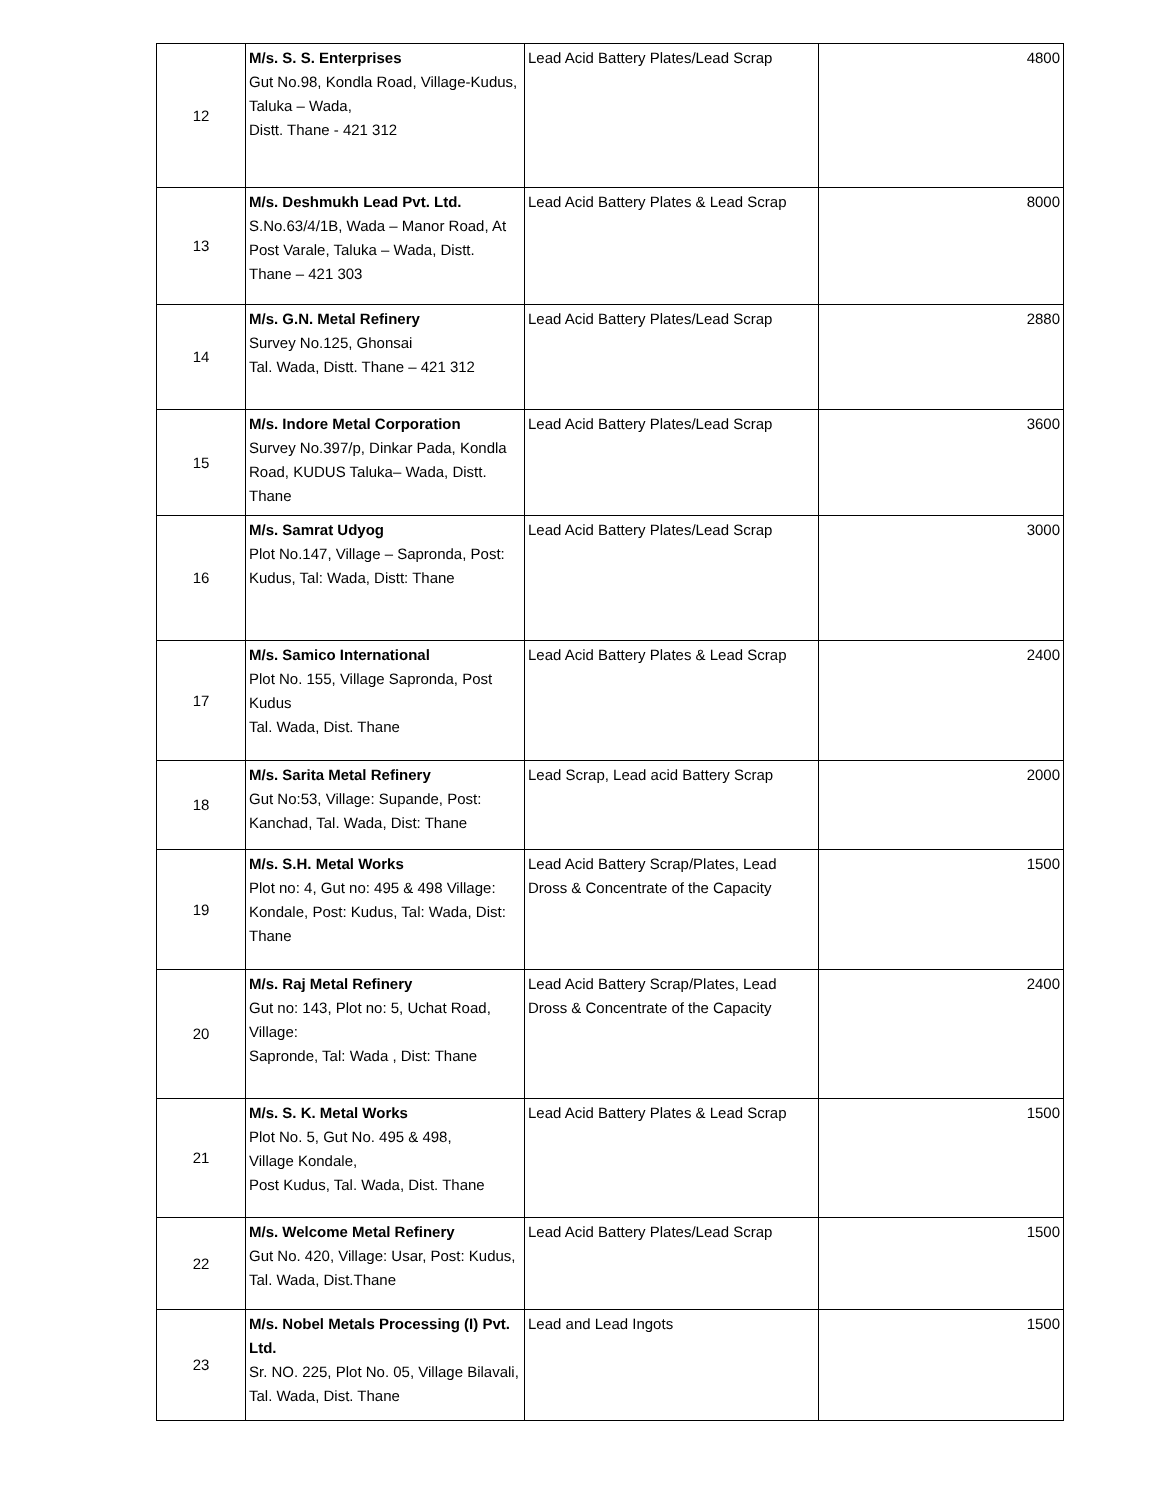| 12 | M/s. S. S. Enterprises Gut No.98, Kondla Road, Village-Kudus, Taluka – Wada, Distt. Thane - 421 312 | Lead Acid Battery Plates/Lead Scrap | 4800 |
| 13 | M/s. Deshmukh Lead Pvt. Ltd. S.No.63/4/1B, Wada – Manor Road, At Post Varale, Taluka – Wada, Distt. Thane – 421 303 | Lead Acid Battery Plates & Lead Scrap | 8000 |
| 14 | M/s. G.N. Metal Refinery Survey No.125, Ghonsai Tal. Wada, Distt. Thane – 421 312 | Lead Acid Battery Plates/Lead Scrap | 2880 |
| 15 | M/s. Indore Metal Corporation Survey No.397/p, Dinkar Pada, Kondla Road, KUDUS Taluka– Wada, Distt. Thane | Lead Acid Battery Plates/Lead Scrap | 3600 |
| 16 | M/s. Samrat Udyog Plot No.147, Village – Sapronda, Post: Kudus, Tal: Wada, Distt: Thane | Lead Acid Battery Plates/Lead Scrap | 3000 |
| 17 | M/s. Samico International Plot No. 155, Village Sapronda, Post Kudus Tal. Wada, Dist. Thane | Lead Acid Battery Plates & Lead Scrap | 2400 |
| 18 | M/s. Sarita Metal Refinery Gut No:53, Village: Supande, Post: Kanchad, Tal. Wada, Dist: Thane | Lead Scrap, Lead acid Battery Scrap | 2000 |
| 19 | M/s. S.H. Metal Works Plot no: 4, Gut no: 495 & 498 Village: Kondale, Post: Kudus, Tal: Wada, Dist: Thane | Lead Acid Battery Scrap/Plates, Lead Dross & Concentrate of the Capacity | 1500 |
| 20 | M/s. Raj Metal Refinery Gut no: 143, Plot no: 5, Uchat Road, Village: Sapronde, Tal: Wada , Dist: Thane | Lead Acid Battery Scrap/Plates, Lead Dross & Concentrate of the Capacity | 2400 |
| 21 | M/s. S. K. Metal Works Plot No. 5, Gut No. 495 & 498, Village Kondale, Post Kudus, Tal. Wada, Dist. Thane | Lead Acid Battery Plates & Lead Scrap | 1500 |
| 22 | M/s. Welcome Metal Refinery Gut No. 420, Village: Usar, Post: Kudus, Tal. Wada, Dist.Thane | Lead Acid Battery Plates/Lead Scrap | 1500 |
| 23 | M/s. Nobel Metals Processing (I) Pvt. Ltd. Sr. NO. 225, Plot No. 05, Village Bilavali, Tal. Wada, Dist. Thane | Lead and Lead Ingots | 1500 |